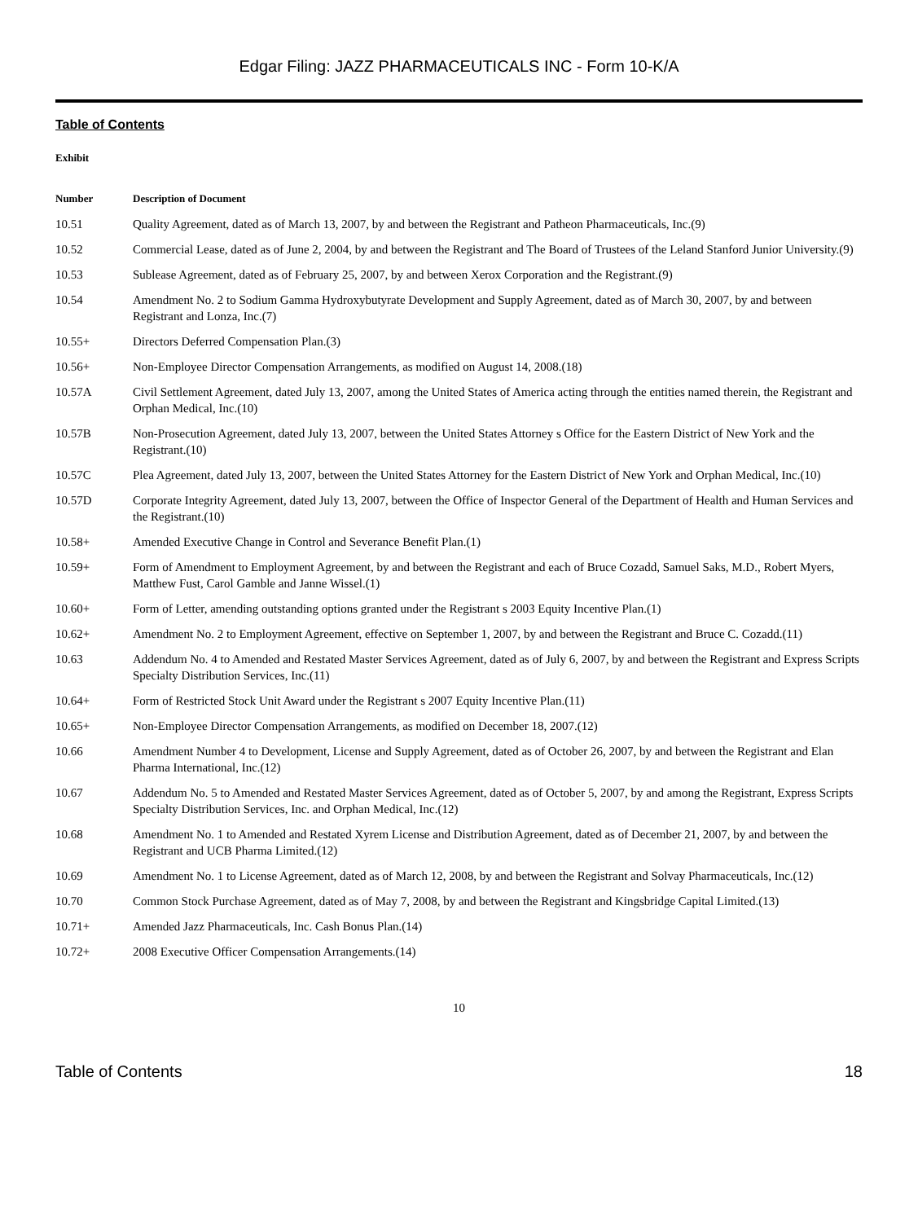Edgar Filing: JAZZ PHARMACEUTICALS INC - Form 10-K/A
Table of Contents
| Exhibit | |
| --- | --- |
| Number | Description of Document |
| 10.51 | Quality Agreement, dated as of March 13, 2007, by and between the Registrant and Patheon Pharmaceuticals, Inc.(9) |
| 10.52 | Commercial Lease, dated as of June 2, 2004, by and between the Registrant and The Board of Trustees of the Leland Stanford Junior University.(9) |
| 10.53 | Sublease Agreement, dated as of February 25, 2007, by and between Xerox Corporation and the Registrant.(9) |
| 10.54 | Amendment No. 2 to Sodium Gamma Hydroxybutyrate Development and Supply Agreement, dated as of March 30, 2007, by and between Registrant and Lonza, Inc.(7) |
| 10.55+ | Directors Deferred Compensation Plan.(3) |
| 10.56+ | Non-Employee Director Compensation Arrangements, as modified on August 14, 2008.(18) |
| 10.57A | Civil Settlement Agreement, dated July 13, 2007, among the United States of America acting through the entities named therein, the Registrant and Orphan Medical, Inc.(10) |
| 10.57B | Non-Prosecution Agreement, dated July 13, 2007, between the United States Attorney s Office for the Eastern District of New York and the Registrant.(10) |
| 10.57C | Plea Agreement, dated July 13, 2007, between the United States Attorney for the Eastern District of New York and Orphan Medical, Inc.(10) |
| 10.57D | Corporate Integrity Agreement, dated July 13, 2007, between the Office of Inspector General of the Department of Health and Human Services and the Registrant.(10) |
| 10.58+ | Amended Executive Change in Control and Severance Benefit Plan.(1) |
| 10.59+ | Form of Amendment to Employment Agreement, by and between the Registrant and each of Bruce Cozadd, Samuel Saks, M.D., Robert Myers, Matthew Fust, Carol Gamble and Janne Wissel.(1) |
| 10.60+ | Form of Letter, amending outstanding options granted under the Registrant s 2003 Equity Incentive Plan.(1) |
| 10.62+ | Amendment No. 2 to Employment Agreement, effective on September 1, 2007, by and between the Registrant and Bruce C. Cozadd.(11) |
| 10.63 | Addendum No. 4 to Amended and Restated Master Services Agreement, dated as of July 6, 2007, by and between the Registrant and Express Scripts Specialty Distribution Services, Inc.(11) |
| 10.64+ | Form of Restricted Stock Unit Award under the Registrant s 2007 Equity Incentive Plan.(11) |
| 10.65+ | Non-Employee Director Compensation Arrangements, as modified on December 18, 2007.(12) |
| 10.66 | Amendment Number 4 to Development, License and Supply Agreement, dated as of October 26, 2007, by and between the Registrant and Elan Pharma International, Inc.(12) |
| 10.67 | Addendum No. 5 to Amended and Restated Master Services Agreement, dated as of October 5, 2007, by and among the Registrant, Express Scripts Specialty Distribution Services, Inc. and Orphan Medical, Inc.(12) |
| 10.68 | Amendment No. 1 to Amended and Restated Xyrem License and Distribution Agreement, dated as of December 21, 2007, by and between the Registrant and UCB Pharma Limited.(12) |
| 10.69 | Amendment No. 1 to License Agreement, dated as of March 12, 2008, by and between the Registrant and Solvay Pharmaceuticals, Inc.(12) |
| 10.70 | Common Stock Purchase Agreement, dated as of May 7, 2008, by and between the Registrant and Kingsbridge Capital Limited.(13) |
| 10.71+ | Amended Jazz Pharmaceuticals, Inc. Cash Bonus Plan.(14) |
| 10.72+ | 2008 Executive Officer Compensation Arrangements.(14) |
10
Table of Contents 18